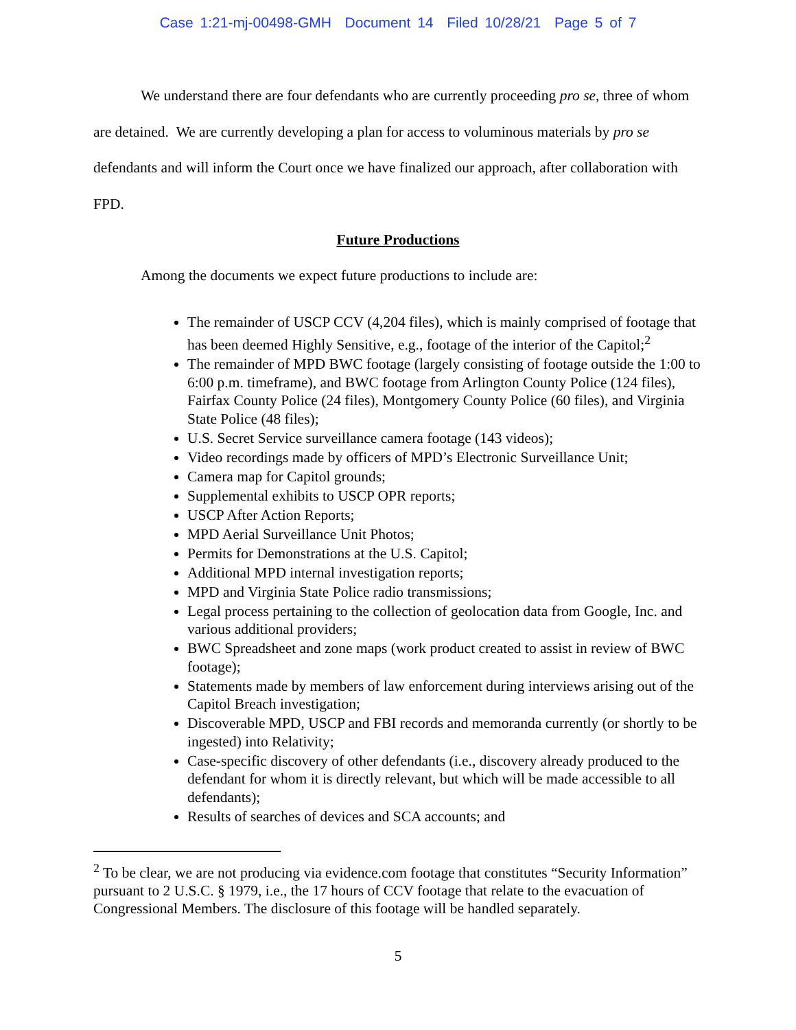Case 1:21-mj-00498-GMH Document 14 Filed 10/28/21 Page 5 of 7
We understand there are four defendants who are currently proceeding pro se, three of whom are detained. We are currently developing a plan for access to voluminous materials by pro se defendants and will inform the Court once we have finalized our approach, after collaboration with FPD.
Future Productions
Among the documents we expect future productions to include are:
The remainder of USCP CCV (4,204 files), which is mainly comprised of footage that has been deemed Highly Sensitive, e.g., footage of the interior of the Capitol;<sup>2</sup>
The remainder of MPD BWC footage (largely consisting of footage outside the 1:00 to 6:00 p.m. timeframe), and BWC footage from Arlington County Police (124 files), Fairfax County Police (24 files), Montgomery County Police (60 files), and Virginia State Police (48 files);
U.S. Secret Service surveillance camera footage (143 videos);
Video recordings made by officers of MPD’s Electronic Surveillance Unit;
Camera map for Capitol grounds;
Supplemental exhibits to USCP OPR reports;
USCP After Action Reports;
MPD Aerial Surveillance Unit Photos;
Permits for Demonstrations at the U.S. Capitol;
Additional MPD internal investigation reports;
MPD and Virginia State Police radio transmissions;
Legal process pertaining to the collection of geolocation data from Google, Inc. and various additional providers;
BWC Spreadsheet and zone maps (work product created to assist in review of BWC footage);
Statements made by members of law enforcement during interviews arising out of the Capitol Breach investigation;
Discoverable MPD, USCP and FBI records and memoranda currently (or shortly to be ingested) into Relativity;
Case-specific discovery of other defendants (i.e., discovery already produced to the defendant for whom it is directly relevant, but which will be made accessible to all defendants);
Results of searches of devices and SCA accounts; and
<sup>2</sup> To be clear, we are not producing via evidence.com footage that constitutes “Security Information” pursuant to 2 U.S.C. § 1979, i.e., the 17 hours of CCV footage that relate to the evacuation of Congressional Members. The disclosure of this footage will be handled separately.
5